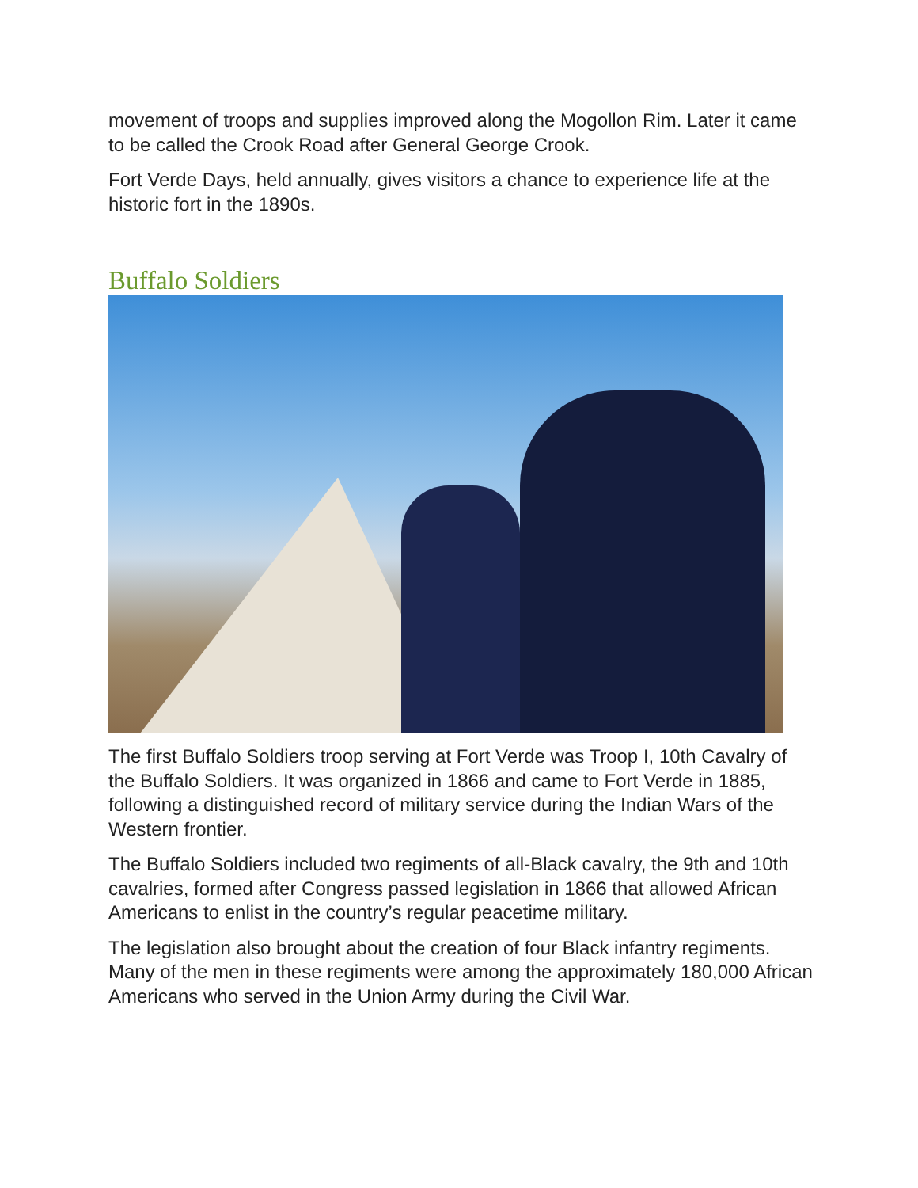movement of troops and supplies improved along the Mogollon Rim. Later it came to be called the Crook Road after General George Crook.
Fort Verde Days, held annually, gives visitors a chance to experience life at the historic fort in the 1890s.
Buffalo Soldiers
The first Buffalo Soldiers troop serving at Fort Verde was Troop I, 10th Cavalry of the Buffalo Soldiers. It was organized in 1866 and came to Fort Verde in 1885, following a distinguished record of military service during the Indian Wars of the Western frontier.
The Buffalo Soldiers included two regiments of all-Black cavalry, the 9th and 10th cavalries, formed after Congress passed legislation in 1866 that allowed African Americans to enlist in the country’s regular peacetime military.
The legislation also brought about the creation of four Black infantry regiments. Many of the men in these regiments were among the approximately 180,000 African Americans who served in the Union Army during the Civil War.